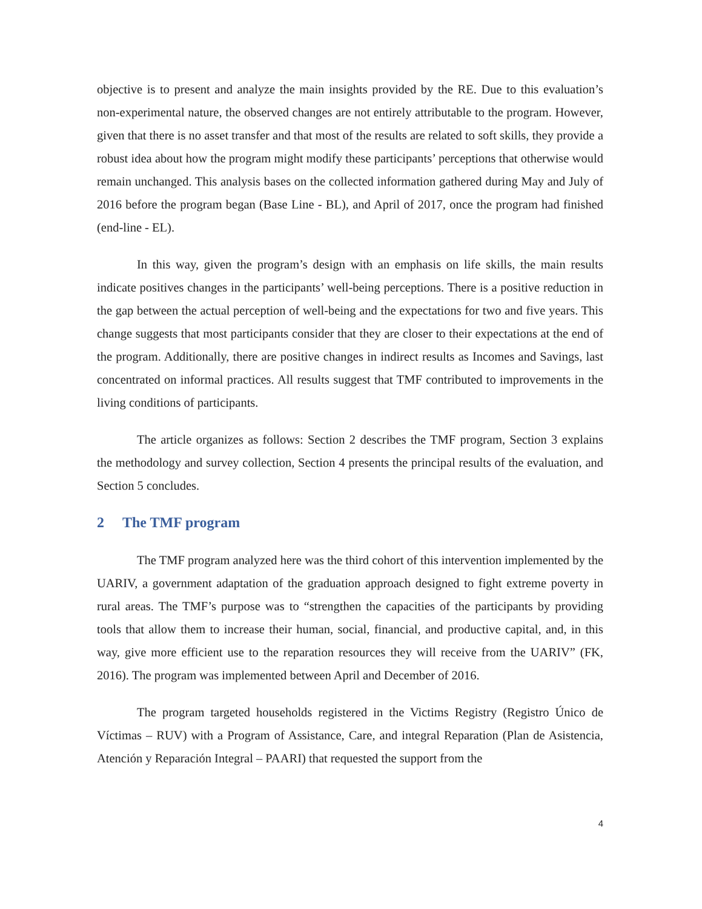objective is to present and analyze the main insights provided by the RE. Due to this evaluation’s non-experimental nature, the observed changes are not entirely attributable to the program. However, given that there is no asset transfer and that most of the results are related to soft skills, they provide a robust idea about how the program might modify these participants’ perceptions that otherwise would remain unchanged. This analysis bases on the collected information gathered during May and July of 2016 before the program began (Base Line - BL), and April of 2017, once the program had finished (end-line - EL).
In this way, given the program’s design with an emphasis on life skills, the main results indicate positives changes in the participants’ well-being perceptions. There is a positive reduction in the gap between the actual perception of well-being and the expectations for two and five years. This change suggests that most participants consider that they are closer to their expectations at the end of the program. Additionally, there are positive changes in indirect results as Incomes and Savings, last concentrated on informal practices. All results suggest that TMF contributed to improvements in the living conditions of participants.
The article organizes as follows: Section 2 describes the TMF program, Section 3 explains the methodology and survey collection, Section 4 presents the principal results of the evaluation, and Section 5 concludes.
2 The TMF program
The TMF program analyzed here was the third cohort of this intervention implemented by the UARIV, a government adaptation of the graduation approach designed to fight extreme poverty in rural areas. The TMF’s purpose was to “strengthen the capacities of the participants by providing tools that allow them to increase their human, social, financial, and productive capital, and, in this way, give more efficient use to the reparation resources they will receive from the UARIV” (FK, 2016). The program was implemented between April and December of 2016.
The program targeted households registered in the Victims Registry (Registro Único de Víctimas – RUV) with a Program of Assistance, Care, and integral Reparation (Plan de Asistencia, Atención y Reparación Integral – PAARI) that requested the support from the
4